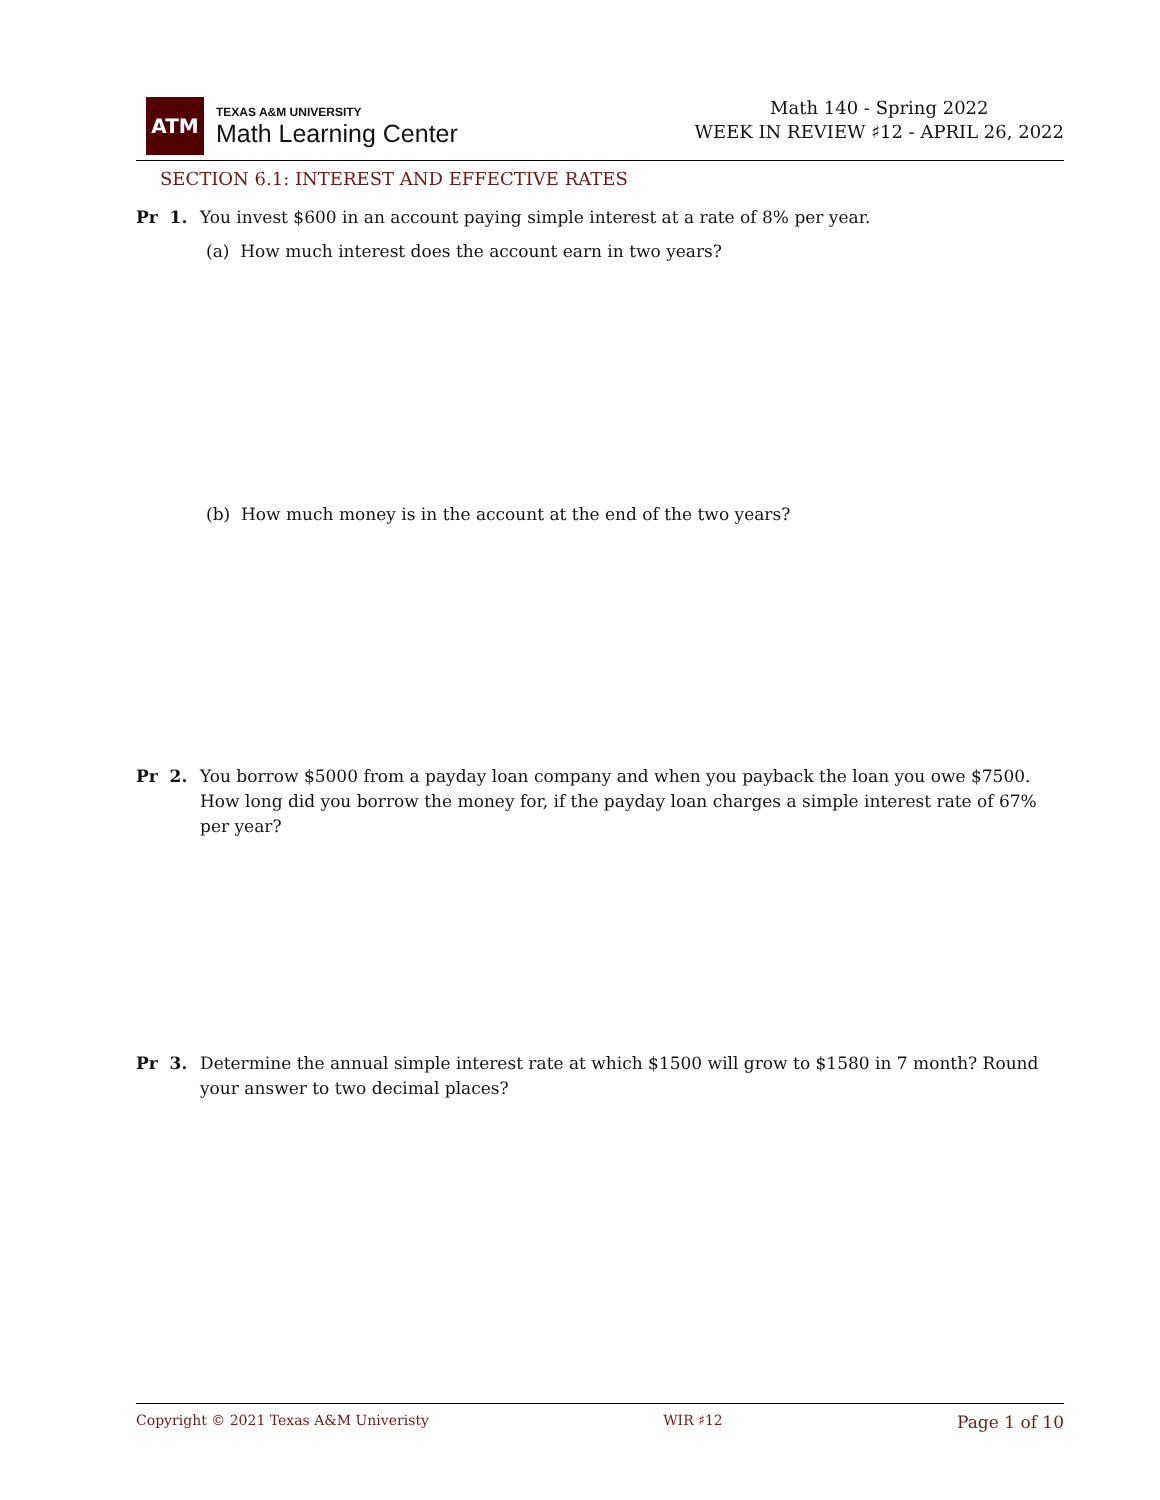ATM
TEXAS A&M UNIVERSITY
Math Learning Center
Math 140 - Spring 2022
WEEK IN REVIEW ♯12 - APRIL 26, 2022
SECTION 6.1: INTEREST AND EFFECTIVE RATES
Pr 1. You invest $600 in an account paying simple interest at a rate of 8% per year.
(a) How much interest does the account earn in two years?
(b) How much money is in the account at the end of the two years?
Pr 2. You borrow $5000 from a payday loan company and when you payback the loan you owe $7500. How long did you borrow the money for, if the payday loan charges a simple interest rate of 67% per year?
Pr 3. Determine the annual simple interest rate at which $1500 will grow to $1580 in 7 month? Round your answer to two decimal places?
Copyright © 2021 Texas A&M Univeristy WIR ♯12 Page 1 of 10